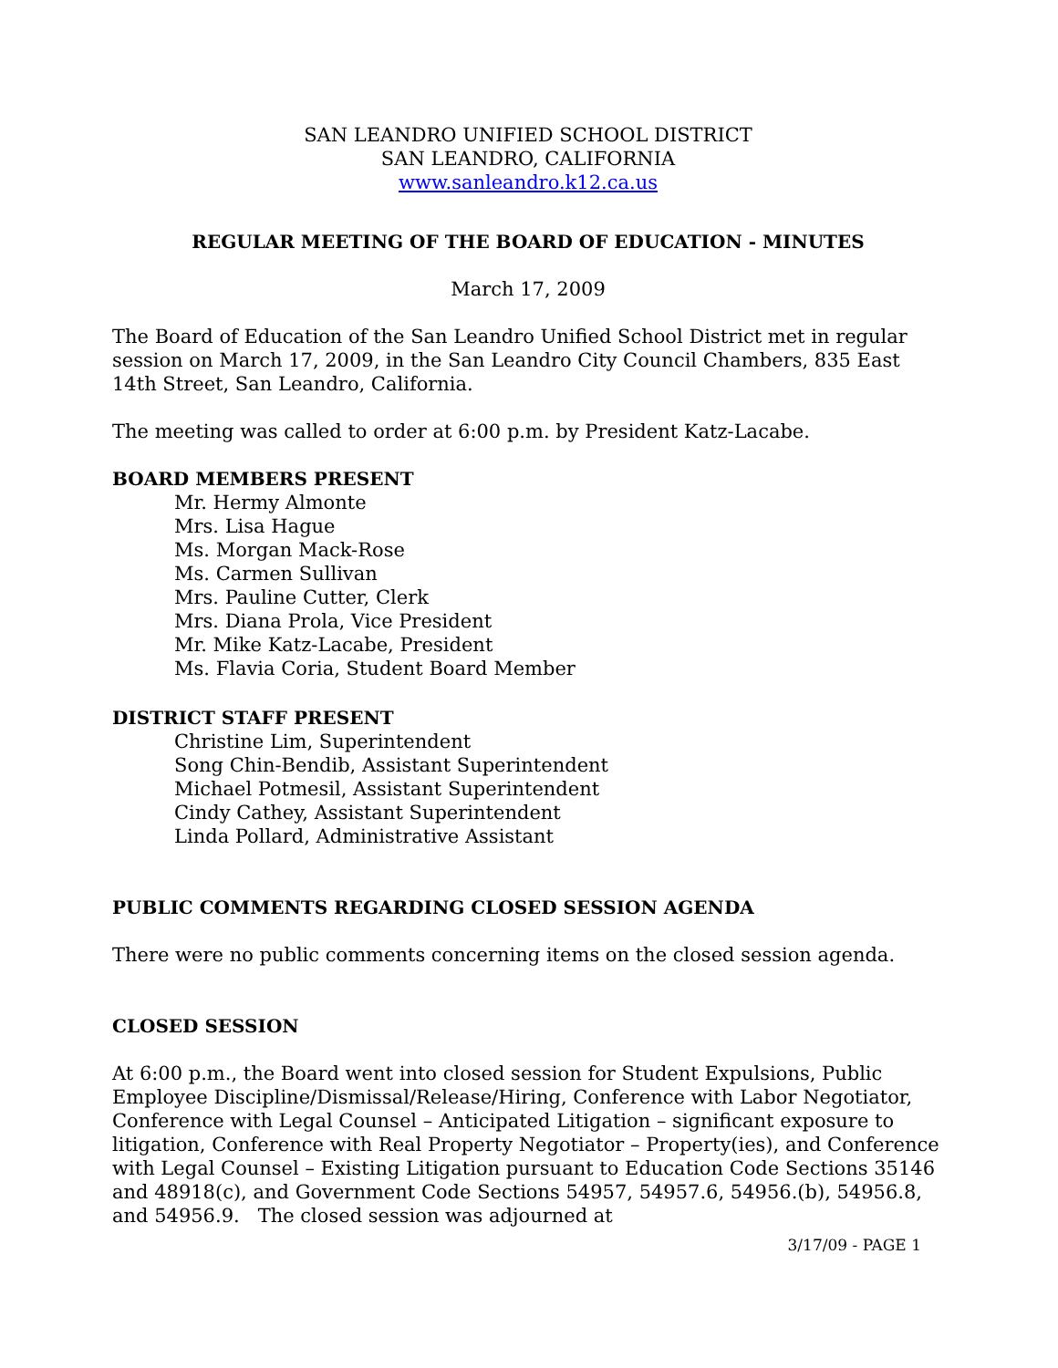SAN LEANDRO UNIFIED SCHOOL DISTRICT
SAN LEANDRO, CALIFORNIA
www.sanleandro.k12.ca.us
REGULAR MEETING OF THE BOARD OF EDUCATION - MINUTES
March 17, 2009
The Board of Education of the San Leandro Unified School District met in regular session on March 17, 2009, in the San Leandro City Council Chambers, 835 East 14th Street, San Leandro, California.
The meeting was called to order at 6:00 p.m. by President Katz-Lacabe.
BOARD MEMBERS PRESENT
Mr. Hermy Almonte
Mrs. Lisa Hague
Ms. Morgan Mack-Rose
Ms. Carmen Sullivan
Mrs. Pauline Cutter, Clerk
Mrs. Diana Prola, Vice President
Mr. Mike Katz-Lacabe, President
Ms. Flavia Coria, Student Board Member
DISTRICT STAFF PRESENT
Christine Lim, Superintendent
Song Chin-Bendib, Assistant Superintendent
Michael Potmesil, Assistant Superintendent
Cindy Cathey, Assistant Superintendent
Linda Pollard, Administrative Assistant
PUBLIC COMMENTS REGARDING CLOSED SESSION AGENDA
There were no public comments concerning items on the closed session agenda.
CLOSED SESSION
At 6:00 p.m., the Board went into closed session for Student Expulsions, Public Employee Discipline/Dismissal/Release/Hiring, Conference with Labor Negotiator, Conference with Legal Counsel – Anticipated Litigation – significant exposure to litigation, Conference with Real Property Negotiator – Property(ies), and Conference with Legal Counsel – Existing Litigation pursuant to Education Code Sections 35146 and 48918(c), and Government Code Sections 54957, 54957.6, 54956.(b), 54956.8, and 54956.9. The closed session was adjourned at
3/17/09 - PAGE 1